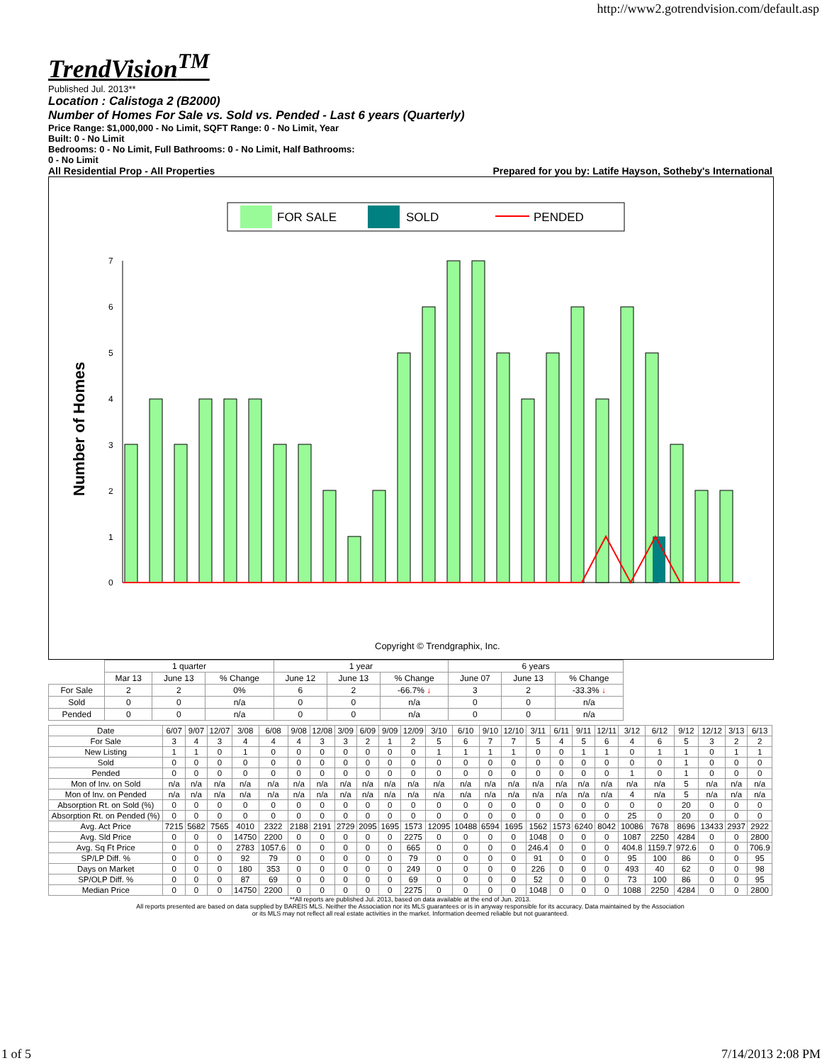http://www2.gotrendvision.com/default.asp
TrendVision<sup>TM</sup>
Published Jul. 2013**
Location : Calistoga 2 (B2000)
Number of Homes For Sale vs. Sold vs. Pended - Last 6 years (Quarterly)
Price Range: $1,000,000 - No Limit, SQFT Range: 0 - No Limit, Year
Built: 0 - No Limit
Bedrooms: 0 - No Limit, Full Bathrooms: 0 - No Limit, Half Bathrooms:
0 - No Limit
All Residential Prop - All Properties Prepared for you by: Latife Hayson, Sotheby's International
FOR SALE
SOLD
PENDED
Number of Homes
7
6
5
4
3
2
1
0
Copyright © Trendgraphix, Inc.
| | 1 quarter | | | 1 year | | | 6 years | | |
| | Mar 13 | June 13 | % Change | June 12 | June 13 | % Change | June 07 | June 13 | % Change |
| For Sale | 2 | 2 | 0% | 6 | 2 | -66.7% ↓ | 3 | 2 | -33.3% ↓ |
| Sold | 0 | 0 | n/a | 0 | 0 | n/a | 0 | 0 | n/a |
| Pended | 0 | 0 | n/a | 0 | 0 | n/a | 0 | 0 | n/a |
| Date | 6/07 | 9/07 | 12/07 | 3/08 | 6/08 | 9/08 | 12/08 | 3/09 | 6/09 | 9/09 | 12/09 | 3/10 | 6/10 | 9/10 | 12/10 | 3/11 | 6/11 | 9/11 | 12/11 | 3/12 | 6/12 | 9/12 | 12/12 | 3/13 | 6/13 |
| --- | --- | --- | --- | --- | --- | --- | --- | --- | --- | --- | --- | --- | --- | --- | --- | --- | --- | --- | --- | --- | --- | --- | --- | --- | --- |
| For Sale | 3 | 4 | 3 | 4 | 4 | 4 | 3 | 3 | 2 | 1 | 2 | 5 | 6 | 7 | 7 | 5 | 4 | 5 | 6 | 4 | 6 | 5 | 3 | 2 | 2 |
| New Listing | 1 | 1 | 0 | 1 | 0 | 0 | 0 | 0 | 0 | 0 | 0 | 1 | 1 | 1 | 1 | 0 | 0 | 1 | 1 | 0 | 1 | 1 | 0 | 1 | 1 |
| Sold | 0 | 0 | 0 | 0 | 0 | 0 | 0 | 0 | 0 | 0 | 0 | 0 | 0 | 0 | 0 | 0 | 0 | 0 | 0 | 0 | 0 | 1 | 0 | 0 | 0 |
| Pended | 0 | 0 | 0 | 0 | 0 | 0 | 0 | 0 | 0 | 0 | 0 | 0 | 0 | 0 | 0 | 0 | 0 | 0 | 0 | 1 | 0 | 1 | 0 | 0 | 0 |
| Mon of Inv. on Sold | n/a | n/a | n/a | n/a | n/a | n/a | n/a | n/a | n/a | n/a | n/a | n/a | n/a | n/a | n/a | n/a | n/a | n/a | n/a | n/a | n/a | 5 | n/a | n/a | n/a |
| Mon of Inv. on Pended | n/a | n/a | n/a | n/a | n/a | n/a | n/a | n/a | n/a | n/a | n/a | n/a | n/a | n/a | n/a | n/a | n/a | n/a | n/a | 4 | n/a | 5 | n/a | n/a | n/a |
| Absorption Rt. on Sold (%) | 0 | 0 | 0 | 0 | 0 | 0 | 0 | 0 | 0 | 0 | 0 | 0 | 0 | 0 | 0 | 0 | 0 | 0 | 0 | 0 | 0 | 20 | 0 | 0 | 0 |
| Absorption Rt. on Pended (%) | 0 | 0 | 0 | 0 | 0 | 0 | 0 | 0 | 0 | 0 | 0 | 0 | 0 | 0 | 0 | 0 | 0 | 0 | 0 | 25 | 0 | 20 | 0 | 0 | 0 |
| Avg. Act Price | 7215 | 5682 | 7565 | 4010 | 2322 | 2188 | 2191 | 2729 | 2095 | 1695 | 1573 | 12095 | 10488 | 6594 | 1695 | 1562 | 1573 | 6240 | 8042 | 10086 | 7678 | 8696 | 13433 | 2937 | 2922 |
| Avg. Sld Price | 0 | 0 | 0 | 14750 | 2200 | 0 | 0 | 0 | 0 | 0 | 2275 | 0 | 0 | 0 | 0 | 1048 | 0 | 0 | 0 | 1087 | 2250 | 4284 | 0 | 0 | 2800 |
| Avg. Sq Ft Price | 0 | 0 | 0 | 2783 | 1057.6 | 0 | 0 | 0 | 0 | 0 | 665 | 0 | 0 | 0 | 0 | 246.4 | 0 | 0 | 0 | 404.8 | 1159.7 | 972.6 | 0 | 0 | 706.9 |
| SP/LP Diff. % | 0 | 0 | 0 | 92 | 79 | 0 | 0 | 0 | 0 | 0 | 79 | 0 | 0 | 0 | 0 | 91 | 0 | 0 | 0 | 95 | 100 | 86 | 0 | 0 | 95 |
| Days on Market | 0 | 0 | 0 | 180 | 353 | 0 | 0 | 0 | 0 | 0 | 249 | 0 | 0 | 0 | 0 | 226 | 0 | 0 | 0 | 493 | 40 | 62 | 0 | 0 | 98 |
| SP/OLP Diff. % | 0 | 0 | 0 | 87 | 69 | 0 | 0 | 0 | 0 | 0 | 69 | 0 | 0 | 0 | 0 | 52 | 0 | 0 | 0 | 73 | 100 | 86 | 0 | 0 | 95 |
| Median Price | 0 | 0 | 0 | 14750 | 2200 | 0 | 0 | 0 | 0 | 0 | 2275 | 0 | 0 | 0 | 0 | 1048 | 0 | 0 | 0 | 1088 | 2250 | 4284 | 0 | 0 | 2800 |
**All reports are published Jul. 2013, based on data available at the end of Jun. 2013.
All reports presented are based on data supplied by BAREIS MLS. Neither the Association nor its MLS guarantees or is in anyway responsible for its accuracy. Data maintained by the Association
or its MLS may not reflect all real estate activities in the market. Information deemed reliable but not guaranteed.
1 of 5 7/14/2013 2:08 PM